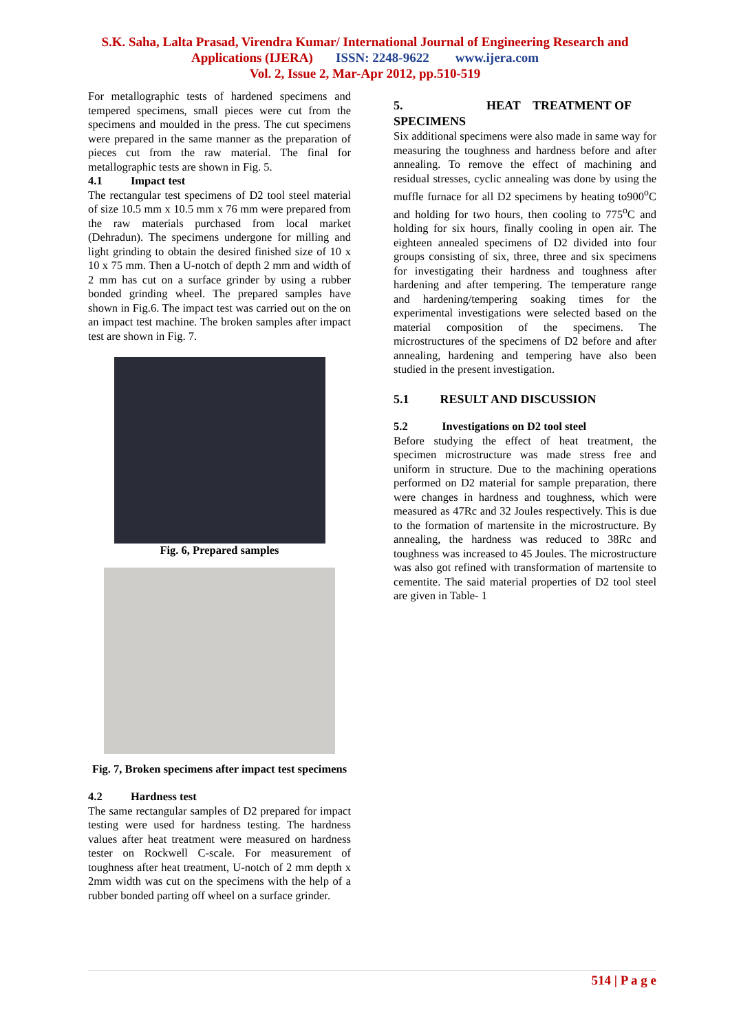S.K. Saha, Lalta Prasad, Virendra Kumar/ International Journal of Engineering Research and
Applications (IJERA) ISSN: 2248-9622 www.ijera.com
Vol. 2, Issue 2, Mar-Apr 2012, pp.510-519
For metallographic tests of hardened specimens and tempered specimens, small pieces were cut from the specimens and moulded in the press. The cut specimens were prepared in the same manner as the preparation of pieces cut from the raw material. The final for metallographic tests are shown in Fig. 5.
4.1 Impact test
The rectangular test specimens of D2 tool steel material of size 10.5 mm x 10.5 mm x 76 mm were prepared from the raw materials purchased from local market (Dehradun). The specimens undergone for milling and light grinding to obtain the desired finished size of 10 x 10 x 75 mm. Then a U-notch of depth 2 mm and width of 2 mm has cut on a surface grinder by using a rubber bonded grinding wheel. The prepared samples have shown in Fig.6. The impact test was carried out on the on an impact test machine. The broken samples after impact test are shown in Fig. 7.
Fig. 6, Prepared samples
Fig. 7, Broken specimens after impact test specimens
4.2 Hardness test
The same rectangular samples of D2 prepared for impact testing were used for hardness testing. The hardness values after heat treatment were measured on hardness tester on Rockwell C-scale. For measurement of toughness after heat treatment, U-notch of 2 mm depth x 2mm width was cut on the specimens with the help of a rubber bonded parting off wheel on a surface grinder.
5. HEAT TREATMENT OF SPECIMENS
Six additional specimens were also made in same way for measuring the toughness and hardness before and after annealing. To remove the effect of machining and residual stresses, cyclic annealing was done by using the muffle furnace for all D2 specimens by heating to900<sup>o</sup>C and holding for two hours, then cooling to 775<sup>o</sup>C and holding for six hours, finally cooling in open air. The eighteen annealed specimens of D2 divided into four groups consisting of six, three, three and six specimens for investigating their hardness and toughness after hardening and after tempering. The temperature range and hardening/tempering soaking times for the experimental investigations were selected based on the material composition of the specimens. The microstructures of the specimens of D2 before and after annealing, hardening and tempering have also been studied in the present investigation.
5.1 RESULT AND DISCUSSION
5.2 Investigations on D2 tool steel
Before studying the effect of heat treatment, the specimen microstructure was made stress free and uniform in structure. Due to the machining operations performed on D2 material for sample preparation, there were changes in hardness and toughness, which were measured as 47Rc and 32 Joules respectively. This is due to the formation of martensite in the microstructure. By annealing, the hardness was reduced to 38Rc and toughness was increased to 45 Joules. The microstructure was also got refined with transformation of martensite to cementite. The said material properties of D2 tool steel are given in Table- 1
514 | P a g e